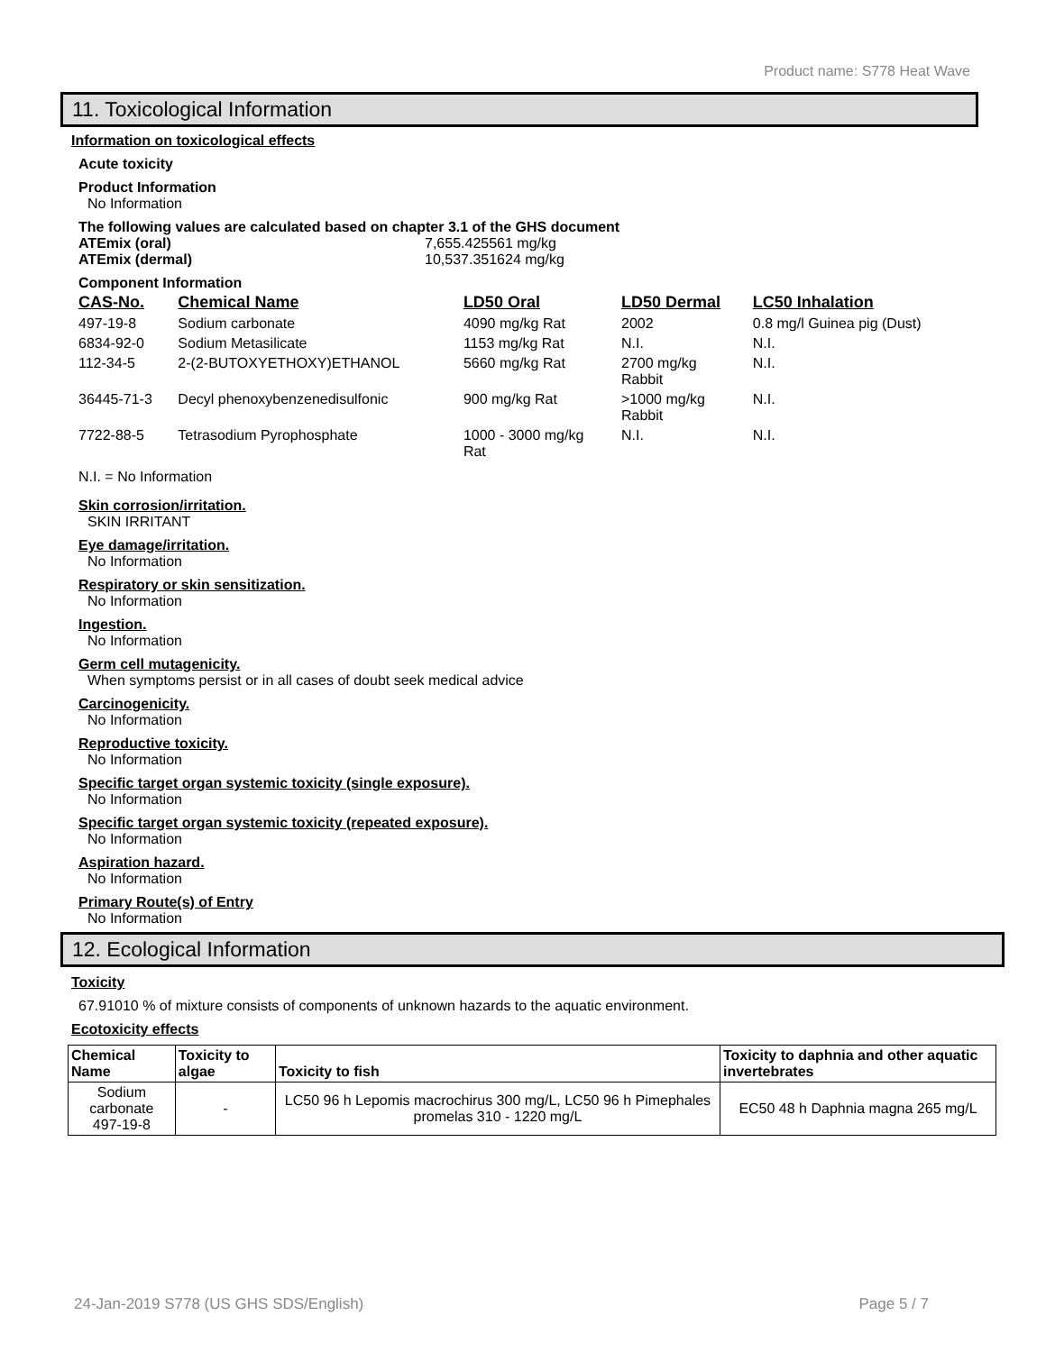Product name: S778 Heat Wave
11. Toxicological Information
Information on toxicological effects
Acute toxicity
Product Information
No Information
The following values are calculated based on chapter 3.1 of the GHS document
ATEmix (oral) 7,655.425561 mg/kg
ATEmix (dermal) 10,537.351624 mg/kg
Component Information
| CAS-No. | Chemical Name | LD50 Oral | LD50 Dermal | LC50 Inhalation |
| --- | --- | --- | --- | --- |
| 497-19-8 | Sodium carbonate | 4090 mg/kg Rat | 2002 | 0.8 mg/l Guinea pig (Dust) |
| 6834-92-0 | Sodium Metasilicate | 1153 mg/kg Rat | N.I. | N.I. |
| 112-34-5 | 2-(2-BUTOXYETHOXY)ETHANOL | 5660 mg/kg Rat | 2700 mg/kg Rabbit | N.I. |
| 36445-71-3 | Decyl phenoxybenzenedisulfonic | 900 mg/kg Rat | >1000 mg/kg Rabbit | N.I. |
| 7722-88-5 | Tetrasodium Pyrophosphate | 1000 - 3000 mg/kg Rat | N.I. | N.I. |
N.I. = No Information
Skin corrosion/irritation.
SKIN IRRITANT
Eye damage/irritation.
No Information
Respiratory or skin sensitization.
No Information
Ingestion.
No Information
Germ cell mutagenicity.
When symptoms persist or in all cases of doubt seek medical advice
Carcinogenicity.
No Information
Reproductive toxicity.
No Information
Specific target organ systemic toxicity (single exposure).
No Information
Specific target organ systemic toxicity (repeated exposure).
No Information
Aspiration hazard.
No Information
Primary Route(s) of Entry
No Information
12. Ecological Information
Toxicity
67.91010 % of mixture consists of components of unknown hazards to the aquatic environment.
Ecotoxicity effects
| Chemical Name | Toxicity to algae | Toxicity to fish | Toxicity to daphnia and other aquatic invertebrates |
| --- | --- | --- | --- |
| Sodium carbonate 497-19-8 | - | LC50 96 h Lepomis macrochirus 300 mg/L, LC50 96 h Pimephales promelas 310 - 1220 mg/L | EC50 48 h Daphnia magna 265 mg/L |
24-Jan-2019 S778 (US GHS SDS/English) Page 5 / 7